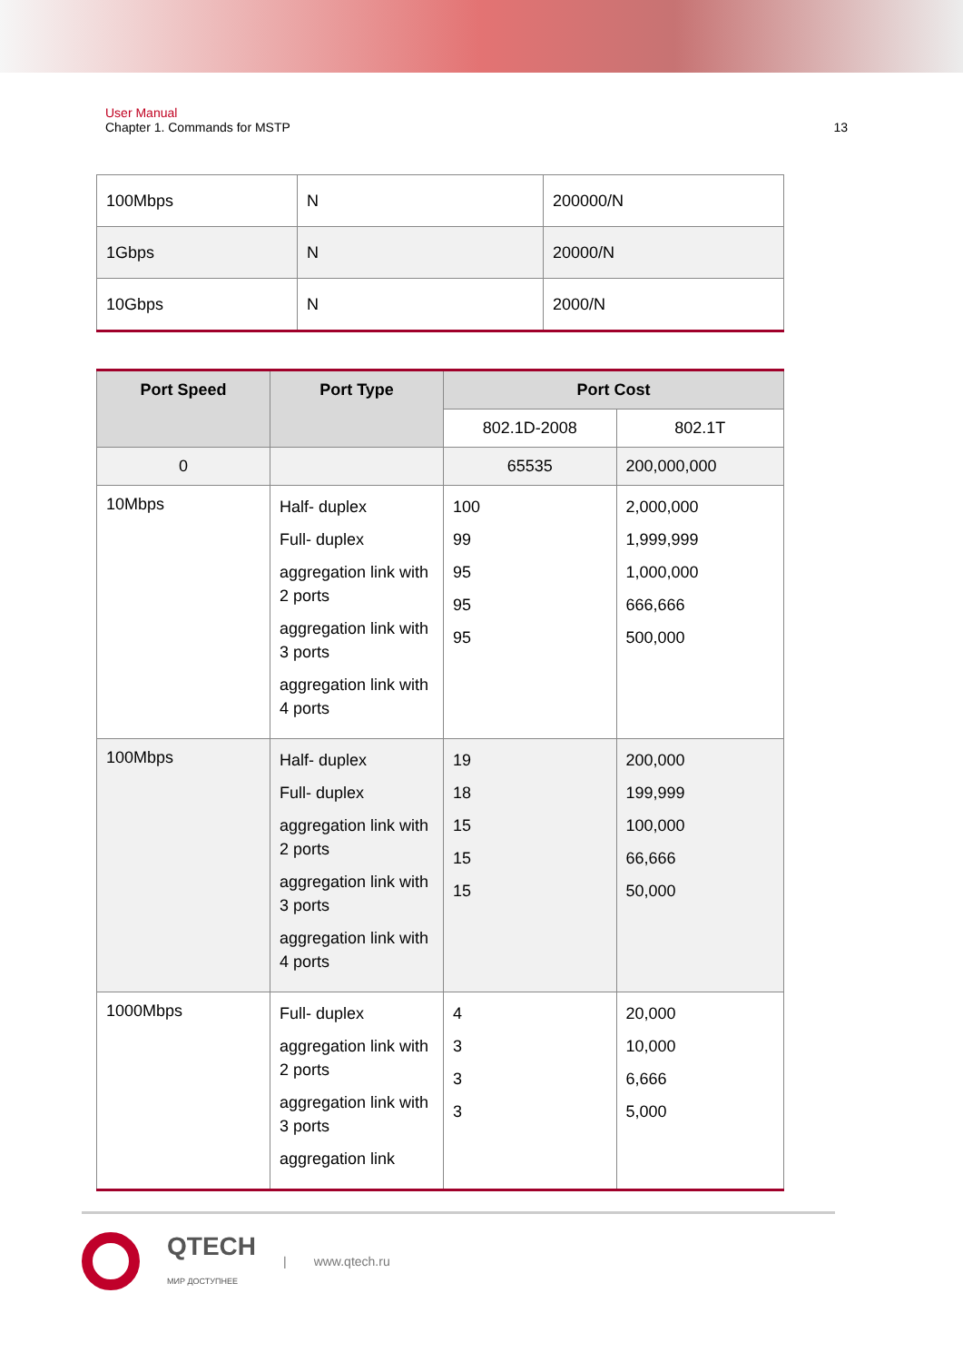User Manual
Chapter 1. Commands for MSTP 13
| 100Mbps | N | 200000/N |
| 1Gbps | N | 20000/N |
| 10Gbps | N | 2000/N |
| Port Speed | Port Type | Port Cost | |
| --- | --- | --- | --- |
| | | 802.1D-2008 | 802.1T |
| 0 | | 65535 | 200,000,000 |
| 10Mbps | Half- duplex Full- duplex aggregation link with 2 ports aggregation link with 3 ports aggregation link with 4 ports | 100 99 95 95 95 | 2,000,000 1,999,999 1,000,000 666,666 500,000 |
| 100Mbps | Half- duplex Full- duplex aggregation link with 2 ports aggregation link with 3 ports aggregation link with 4 ports | 19 18 15 15 15 | 200,000 199,999 100,000 66,666 50,000 |
| 1000Mbps | Full- duplex aggregation link with 2 ports aggregation link with 3 ports aggregation link | 4 3 3 3 | 20,000 10,000 6,666 5,000 |
QTECH
МИР ДОСТУПНЕЕ | www.qtech.ru